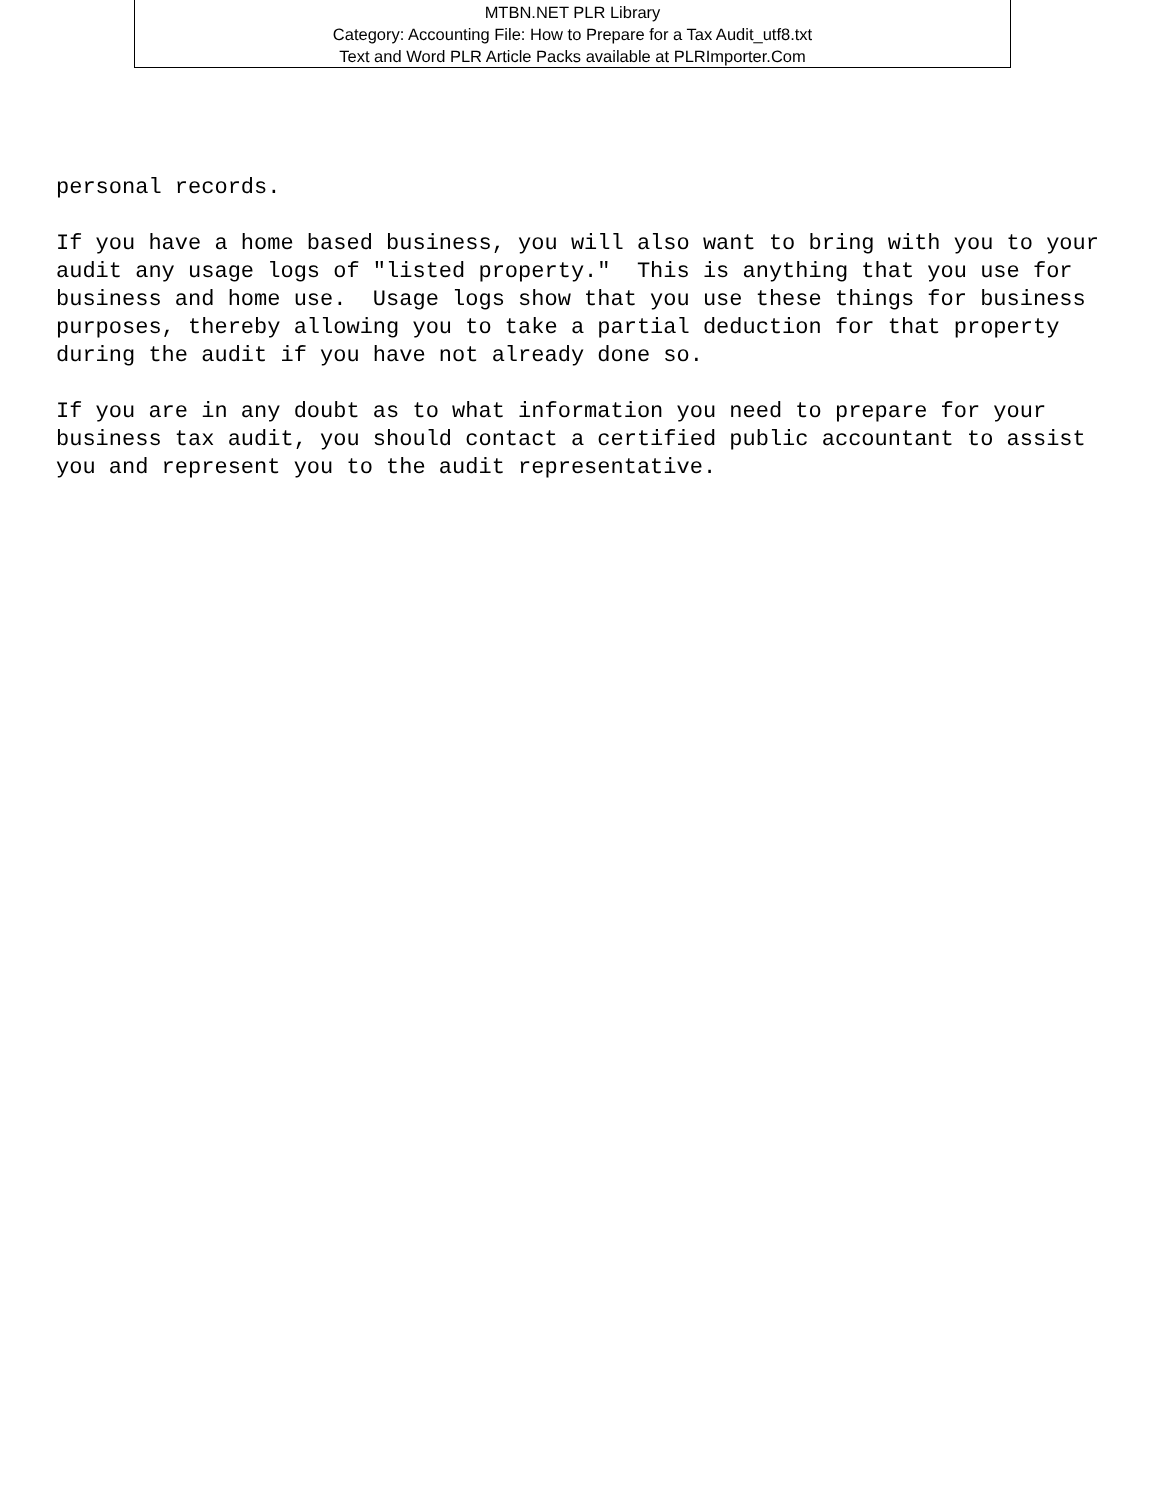MTBN.NET PLR Library
Category: Accounting File: How to Prepare for a Tax Audit_utf8.txt
Text and Word PLR Article Packs available at PLRImporter.Com
personal records. If you have a home based business, you will also want to bring with you to your audit any usage logs of "listed property." This is anything that you use for business and home use. Usage logs show that you use these things for business purposes, thereby allowing you to take a partial deduction for that property during the audit if you have not already done so. If you are in any doubt as to what information you need to prepare for your business tax audit, you should contact a certified public accountant to assist you and represent you to the audit representative.